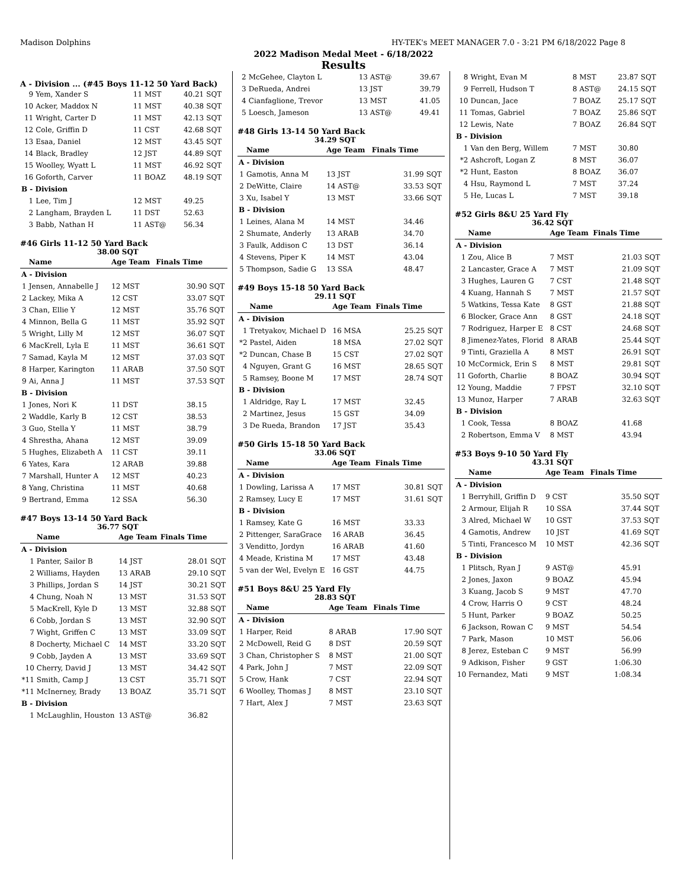Madison Dolphins HY-TEK's MEET MANAGER 7.0 - 3:21 PM 6/18/2022 Page 8
2022 Madison Medal Meet - 6/18/2022
Results
A - Division ... (#45 Boys 11-12 50 Yard Back)
| 9 | Yem, Xander S | 11 MST | 40.21 | SQT |
| 10 | Acker, Maddox N | 11 MST | 40.38 | SQT |
| 11 | Wright, Carter D | 11 MST | 42.13 | SQT |
| 12 | Cole, Griffin D | 11 CST | 42.68 | SQT |
| 13 | Esaa, Daniel | 12 MST | 43.45 | SQT |
| 14 | Black, Bradley | 12 JST | 44.89 | SQT |
| 15 | Woolley, Wyatt L | 11 MST | 46.92 | SQT |
| 16 | Goforth, Carver | 11 BOAZ | 48.19 | SQT |
| B - Division | | | | |
| 1 | Lee, Tim J | 12 MST | 49.25 | |
| 2 | Langham, Brayden L | 11 DST | 52.63 | |
| 3 | Babb, Nathan H | 11 AST@ | 56.34 | |
#46 Girls 11-12 50 Yard Back
38.00 SQT
| | Name | Age Team | Finals Time | |
| --- | --- | --- | --- | --- |
| A - Division | | | | |
| 1 | Jensen, Annabelle J | 12 MST | 30.90 | SQT |
| 2 | Lackey, Mika A | 12 CST | 33.07 | SQT |
| 3 | Chan, Ellie Y | 12 MST | 35.76 | SQT |
| 4 | Minnon, Bella G | 11 MST | 35.92 | SQT |
| 5 | Wright, Lilly M | 12 MST | 36.07 | SQT |
| 6 | MacKrell, Lyla E | 11 MST | 36.61 | SQT |
| 7 | Samad, Kayla M | 12 MST | 37.03 | SQT |
| 8 | Harper, Karington | 11 ARAB | 37.50 | SQT |
| 9 | Ai, Anna J | 11 MST | 37.53 | SQT |
| B - Division | | | | |
| 1 | Jones, Nori K | 11 DST | 38.15 | |
| 2 | Waddle, Karly B | 12 CST | 38.53 | |
| 3 | Guo, Stella Y | 11 MST | 38.79 | |
| 4 | Shrestha, Ahana | 12 MST | 39.09 | |
| 5 | Hughes, Elizabeth A | 11 CST | 39.11 | |
| 6 | Yates, Kara | 12 ARAB | 39.88 | |
| 7 | Marshall, Hunter A | 12 MST | 40.23 | |
| 8 | Yang, Christina | 11 MST | 40.68 | |
| 9 | Bertrand, Emma | 12 SSA | 56.30 | |
#47 Boys 13-14 50 Yard Back
36.77 SQT
| | Name | Age Team | Finals Time | |
| --- | --- | --- | --- | --- |
| A - Division | | | | |
| 1 | Panter, Sailor B | 14 JST | 28.01 | SQT |
| 2 | Williams, Hayden | 13 ARAB | 29.10 | SQT |
| 3 | Phillips, Jordan S | 14 JST | 30.21 | SQT |
| 4 | Chung, Noah N | 13 MST | 31.53 | SQT |
| 5 | MacKrell, Kyle D | 13 MST | 32.88 | SQT |
| 6 | Cobb, Jordan S | 13 MST | 32.90 | SQT |
| 7 | Wight, Griffen C | 13 MST | 33.09 | SQT |
| 8 | Docherty, Michael C | 14 MST | 33.20 | SQT |
| 9 | Cobb, Jayden A | 13 MST | 33.69 | SQT |
| 10 | Cherry, David J | 13 MST | 34.42 | SQT |
| *11 | Smith, Camp J | 13 CST | 35.71 | SQT |
| *11 | McInerney, Brady | 13 BOAZ | 35.71 | SQT |
| B - Division | | | | |
| 1 | McLaughlin, Houston | 13 AST@ | 36.82 | |
| 2 | McGehee, Clayton L | 13 AST@ | 39.67 | |
| 3 | DeRueda, Andrei | 13 JST | 39.79 | |
| 4 | Cianfaglione, Trevor | 13 MST | 41.05 | |
| 5 | Loesch, Jameson | 13 AST@ | 49.41 | |
#48 Girls 13-14 50 Yard Back
34.29 SQT
| | Name | Age Team | Finals Time | |
| --- | --- | --- | --- | --- |
| A - Division | | | | |
| 1 | Gamotis, Anna M | 13 JST | 31.99 | SQT |
| 2 | DeWitte, Claire | 14 AST@ | 33.53 | SQT |
| 3 | Xu, Isabel Y | 13 MST | 33.66 | SQT |
| B - Division | | | | |
| 1 | Leines, Alana M | 14 MST | 34.46 | |
| 2 | Shumate, Anderly | 13 ARAB | 34.70 | |
| 3 | Faulk, Addison C | 13 DST | 36.14 | |
| 4 | Stevens, Piper K | 14 MST | 43.04 | |
| 5 | Thompson, Sadie G | 13 SSA | 48.47 | |
#49 Boys 15-18 50 Yard Back
29.11 SQT
| | Name | Age Team | Finals Time | |
| --- | --- | --- | --- | --- |
| A - Division | | | | |
| 1 | Tretyakov, Michael D | 16 MSA | 25.25 | SQT |
| *2 | Pastel, Aiden | 18 MSA | 27.02 | SQT |
| *2 | Duncan, Chase B | 15 CST | 27.02 | SQT |
| 4 | Nguyen, Grant G | 16 MST | 28.65 | SQT |
| 5 | Ramsey, Boone M | 17 MST | 28.74 | SQT |
| B - Division | | | | |
| 1 | Aldridge, Ray L | 17 MST | 32.45 | |
| 2 | Martinez, Jesus | 15 GST | 34.09 | |
| 3 | De Rueda, Brandon | 17 JST | 35.43 | |
#50 Girls 15-18 50 Yard Back
33.06 SQT
| | Name | Age Team | Finals Time | |
| --- | --- | --- | --- | --- |
| A - Division | | | | |
| 1 | Dowling, Larissa A | 17 MST | 30.81 | SQT |
| 2 | Ramsey, Lucy E | 17 MST | 31.61 | SQT |
| B - Division | | | | |
| 1 | Ramsey, Kate G | 16 MST | 33.33 | |
| 2 | Pittenger, SaraGrace | 16 ARAB | 36.45 | |
| 3 | Venditto, Jordyn | 16 ARAB | 41.60 | |
| 4 | Meade, Kristina M | 17 MST | 43.48 | |
| 5 | van der Wel, Evelyn E | 16 GST | 44.75 | |
#51 Boys 8&U 25 Yard Fly
28.83 SQT
| | Name | Age Team | Finals Time | |
| --- | --- | --- | --- | --- |
| A - Division | | | | |
| 1 | Harper, Reid | 8 ARAB | 17.90 | SQT |
| 2 | McDowell, Reid G | 8 DST | 20.59 | SQT |
| 3 | Chan, Christopher S | 8 MST | 21.00 | SQT |
| 4 | Park, John J | 7 MST | 22.09 | SQT |
| 5 | Crow, Hank | 7 CST | 22.94 | SQT |
| 6 | Woolley, Thomas J | 8 MST | 23.10 | SQT |
| 7 | Hart, Alex J | 7 MST | 23.63 | SQT |
| 8 | Wright, Evan M | 8 MST | 23.87 | SQT |
| 9 | Ferrell, Hudson T | 8 AST@ | 24.15 | SQT |
| 10 | Duncan, Jace | 7 BOAZ | 25.17 | SQT |
| 11 | Tomas, Gabriel | 7 BOAZ | 25.86 | SQT |
| 12 | Lewis, Nate | 7 BOAZ | 26.84 | SQT |
| B - Division | | | | |
| 1 | Van den Berg, Willem | 7 MST | 30.80 | |
| *2 | Ashcroft, Logan Z | 8 MST | 36.07 | |
| *2 | Hunt, Easton | 8 BOAZ | 36.07 | |
| 4 | Hsu, Raymond L | 7 MST | 37.24 | |
| 5 | He, Lucas L | 7 MST | 39.18 | |
#52 Girls 8&U 25 Yard Fly
36.42 SQT
| | Name | Age Team | Finals Time | |
| --- | --- | --- | --- | --- |
| A - Division | | | | |
| 1 | Zou, Alice B | 7 MST | 21.03 | SQT |
| 2 | Lancaster, Grace A | 7 MST | 21.09 | SQT |
| 3 | Hughes, Lauren G | 7 CST | 21.48 | SQT |
| 4 | Kuang, Hannah S | 7 MST | 21.57 | SQT |
| 5 | Watkins, Tessa Kate | 8 GST | 21.88 | SQT |
| 6 | Blocker, Grace Ann | 8 GST | 24.18 | SQT |
| 7 | Rodriguez, Harper E | 8 CST | 24.68 | SQT |
| 8 | Jimenez-Yates, Florid | 8 ARAB | 25.44 | SQT |
| 9 | Tinti, Graziella A | 8 MST | 26.91 | SQT |
| 10 | McCormick, Erin S | 8 MST | 29.81 | SQT |
| 11 | Goforth, Charlie | 8 BOAZ | 30.94 | SQT |
| 12 | Young, Maddie | 7 FPST | 32.10 | SQT |
| 13 | Munoz, Harper | 7 ARAB | 32.63 | SQT |
| B - Division | | | | |
| 1 | Cook, Tessa | 8 BOAZ | 41.68 | |
| 2 | Robertson, Emma V | 8 MST | 43.94 | |
#53 Boys 9-10 50 Yard Fly
43.31 SQT
| | Name | Age Team | Finals Time | |
| --- | --- | --- | --- | --- |
| A - Division | | | | |
| 1 | Berryhill, Griffin D | 9 CST | 35.50 | SQT |
| 2 | Armour, Elijah R | 10 SSA | 37.44 | SQT |
| 3 | Alred, Michael W | 10 GST | 37.53 | SQT |
| 4 | Gamotis, Andrew | 10 JST | 41.69 | SQT |
| 5 | Tinti, Francesco M | 10 MST | 42.36 | SQT |
| B - Division | | | | |
| 1 | Plitsch, Ryan J | 9 AST@ | 45.91 | |
| 2 | Jones, Jaxon | 9 BOAZ | 45.94 | |
| 3 | Kuang, Jacob S | 9 MST | 47.70 | |
| 4 | Crow, Harris O | 9 CST | 48.24 | |
| 5 | Hunt, Parker | 9 BOAZ | 50.25 | |
| 6 | Jackson, Rowan C | 9 MST | 54.54 | |
| 7 | Park, Mason | 10 MST | 56.06 | |
| 8 | Jerez, Esteban C | 9 MST | 56.99 | |
| 9 | Adkison, Fisher | 9 GST | 1:06.30 | |
| 10 | Fernandez, Mati | 9 MST | 1:08.34 | |